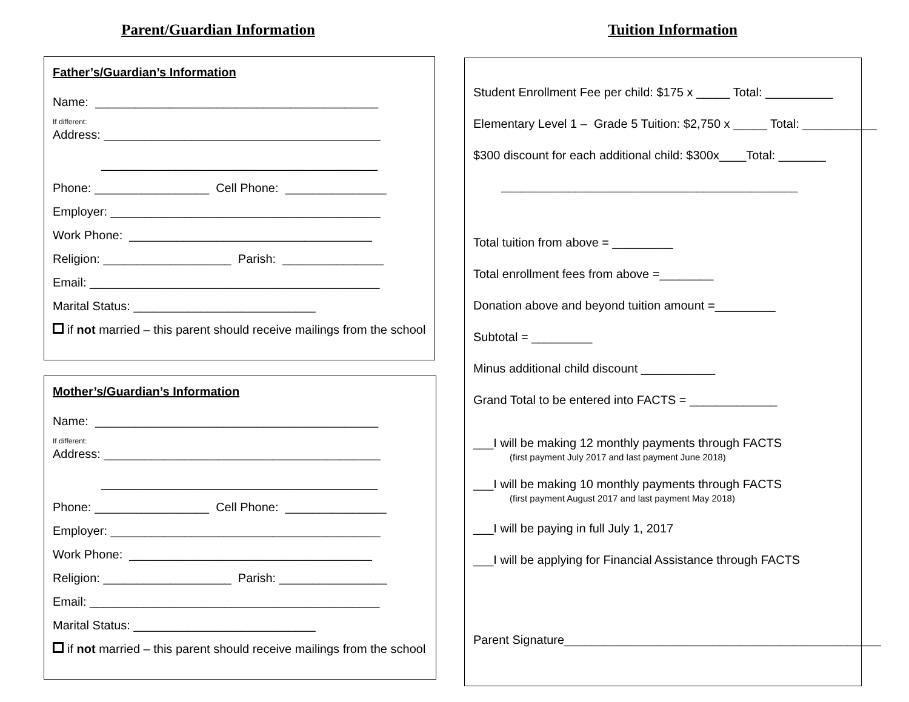Parent/Guardian Information
Father’s/Guardian’s Information
Name: __________________________________________
If different:
Address: _________________________________________
_________________________________________
Phone: _________________ Cell Phone: _______________
Employer: ________________________________________
Work Phone: ____________________________________
Religion: ___________________ Parish: _______________
Email: ___________________________________________
Marital Status: ___________________________
if not married – this parent should receive mailings from the school
Mother’s/Guardian’s Information
Name: __________________________________________
If different:
Address: _________________________________________
_________________________________________
Phone: _________________ Cell Phone: _______________
Employer: ________________________________________
Work Phone: ____________________________________
Religion: ___________________ Parish: ________________
Email: ___________________________________________
Marital Status: ___________________________
if not married – this parent should receive mailings from the school
Tuition Information
Student Enrollment Fee per child: $175 x _____ Total: __________
Elementary Level 1 – Grade 5 Tuition: $2,750 x _____ Total: ___________
$300 discount for each additional child: $300x____Total: _______
____________________________________________
Total tuition from above = _________
Total enrollment fees from above =________
Donation above and beyond tuition amount =_________
Subtotal = _________
Minus additional child discount ___________
Grand Total to be entered into FACTS = _____________
___I will be making 12 monthly payments through FACTS
(first payment July 2017 and last payment June 2018)
___I will be making 10 monthly payments through FACTS
(first payment August 2017 and last payment May 2018)
___I will be paying in full July 1, 2017
___I will be applying for Financial Assistance through FACTS
Parent Signature_______________________________________________